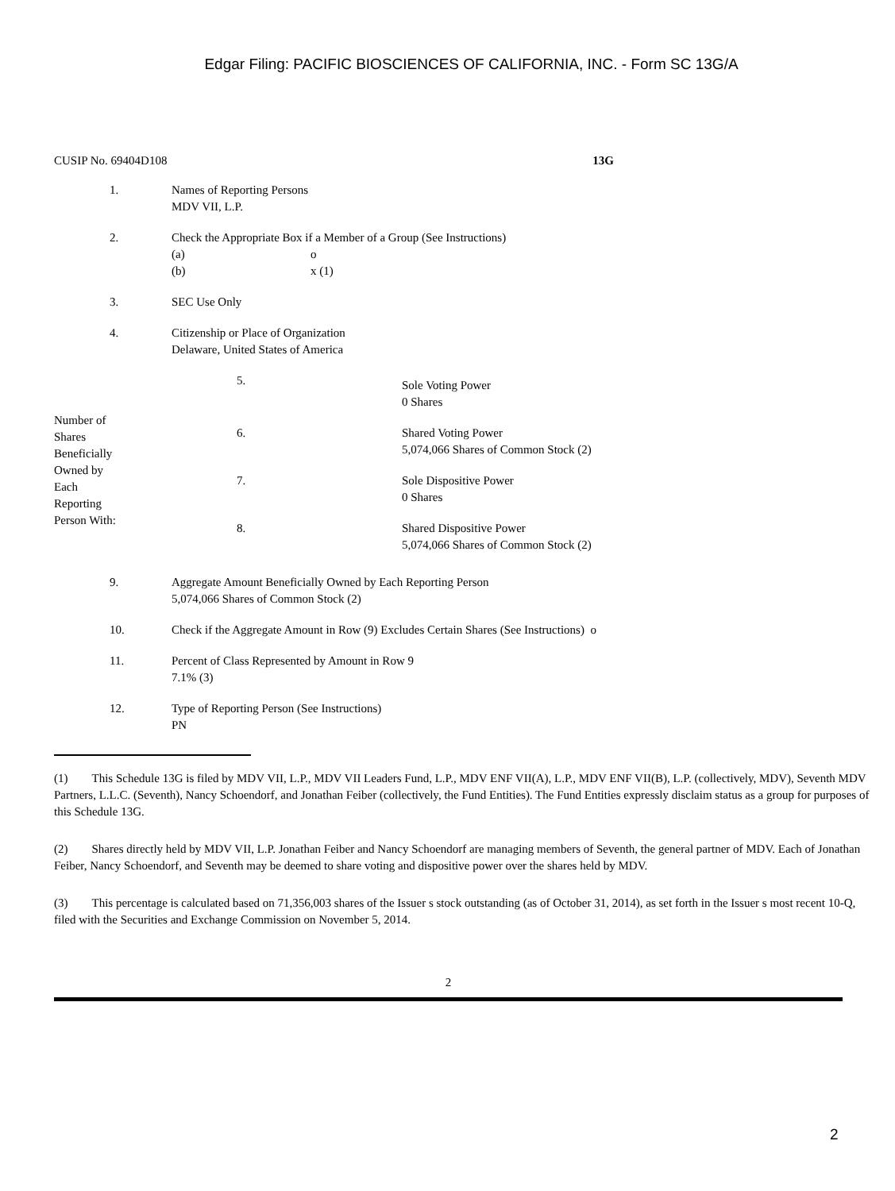Edgar Filing: PACIFIC BIOSCIENCES OF CALIFORNIA, INC. - Form SC 13G/A
CUSIP No. 69404D108 13G
| 1. | Names of Reporting Persons MDV VII, L.P. |
| 2. | Check the Appropriate Box if a Member of a Group (See Instructions) (a) o (b) x (1) |
| 3. | SEC Use Only |
| 4. | Citizenship or Place of Organization Delaware, United States of America |
| Number of Shares Beneficially Owned by Each Reporting Person With: | 5. | Sole Voting Power 0 Shares |
| | 6. | Shared Voting Power 5,074,066 Shares of Common Stock (2) |
| | 7. | Sole Dispositive Power 0 Shares |
| | 8. | Shared Dispositive Power 5,074,066 Shares of Common Stock (2) |
| 9. | Aggregate Amount Beneficially Owned by Each Reporting Person 5,074,066 Shares of Common Stock (2) |
| 10. | Check if the Aggregate Amount in Row (9) Excludes Certain Shares (See Instructions) o |
| 11. | Percent of Class Represented by Amount in Row 9 7.1% (3) |
| 12. | Type of Reporting Person (See Instructions) PN |
(1) This Schedule 13G is filed by MDV VII, L.P., MDV VII Leaders Fund, L.P., MDV ENF VII(A), L.P., MDV ENF VII(B), L.P. (collectively, MDV), Seventh MDV Partners, L.L.C. (Seventh), Nancy Schoendorf, and Jonathan Feiber (collectively, the Fund Entities). The Fund Entities expressly disclaim status as a group for purposes of this Schedule 13G.
(2) Shares directly held by MDV VII, L.P. Jonathan Feiber and Nancy Schoendorf are managing members of Seventh, the general partner of MDV. Each of Jonathan Feiber, Nancy Schoendorf, and Seventh may be deemed to share voting and dispositive power over the shares held by MDV.
(3) This percentage is calculated based on 71,356,003 shares of the Issuer s stock outstanding (as of October 31, 2014), as set forth in the Issuer s most recent 10-Q, filed with the Securities and Exchange Commission on November 5, 2014.
2
2